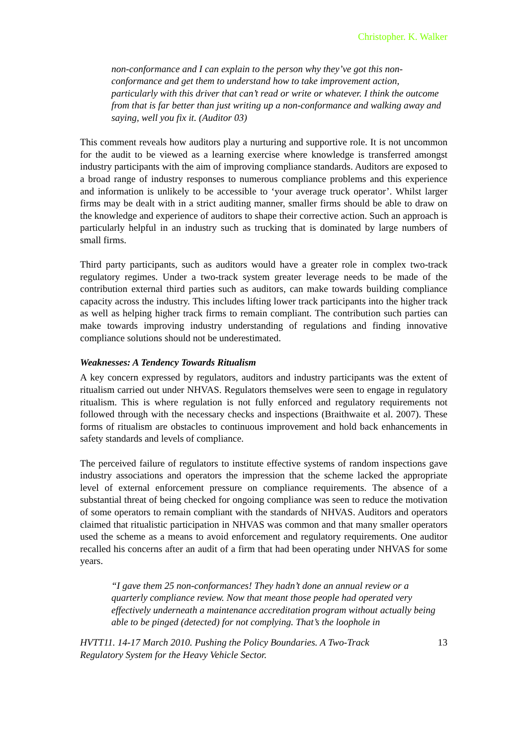Christopher. K. Walker
non-conformance and I can explain to the person why they’ve got this non-conformance and get them to understand how to take improvement action, particularly with this driver that can’t read or write or whatever. I think the outcome from that is far better than just writing up a non-conformance and walking away and saying, well you fix it. (Auditor 03)
This comment reveals how auditors play a nurturing and supportive role. It is not uncommon for the audit to be viewed as a learning exercise where knowledge is transferred amongst industry participants with the aim of improving compliance standards. Auditors are exposed to a broad range of industry responses to numerous compliance problems and this experience and information is unlikely to be accessible to ‘your average truck operator’. Whilst larger firms may be dealt with in a strict auditing manner, smaller firms should be able to draw on the knowledge and experience of auditors to shape their corrective action. Such an approach is particularly helpful in an industry such as trucking that is dominated by large numbers of small firms.
Third party participants, such as auditors would have a greater role in complex two-track regulatory regimes. Under a two-track system greater leverage needs to be made of the contribution external third parties such as auditors, can make towards building compliance capacity across the industry. This includes lifting lower track participants into the higher track as well as helping higher track firms to remain compliant. The contribution such parties can make towards improving industry understanding of regulations and finding innovative compliance solutions should not be underestimated.
Weaknesses: A Tendency Towards Ritualism
A key concern expressed by regulators, auditors and industry participants was the extent of ritualism carried out under NHVAS. Regulators themselves were seen to engage in regulatory ritualism. This is where regulation is not fully enforced and regulatory requirements not followed through with the necessary checks and inspections (Braithwaite et al. 2007). These forms of ritualism are obstacles to continuous improvement and hold back enhancements in safety standards and levels of compliance.
The perceived failure of regulators to institute effective systems of random inspections gave industry associations and operators the impression that the scheme lacked the appropriate level of external enforcement pressure on compliance requirements. The absence of a substantial threat of being checked for ongoing compliance was seen to reduce the motivation of some operators to remain compliant with the standards of NHVAS. Auditors and operators claimed that ritualistic participation in NHVAS was common and that many smaller operators used the scheme as a means to avoid enforcement and regulatory requirements. One auditor recalled his concerns after an audit of a firm that had been operating under NHVAS for some years.
“I gave them 25 non-conformances! They hadn’t done an annual review or a quarterly compliance review. Now that meant those people had operated very effectively underneath a maintenance accreditation program without actually being able to be pinged (detected) for not complying. That’s the loophole in
HVTT11. 14-17 March 2010. Pushing the Policy Boundaries. A Two-Track
Regulatory System for the Heavy Vehicle Sector. 13